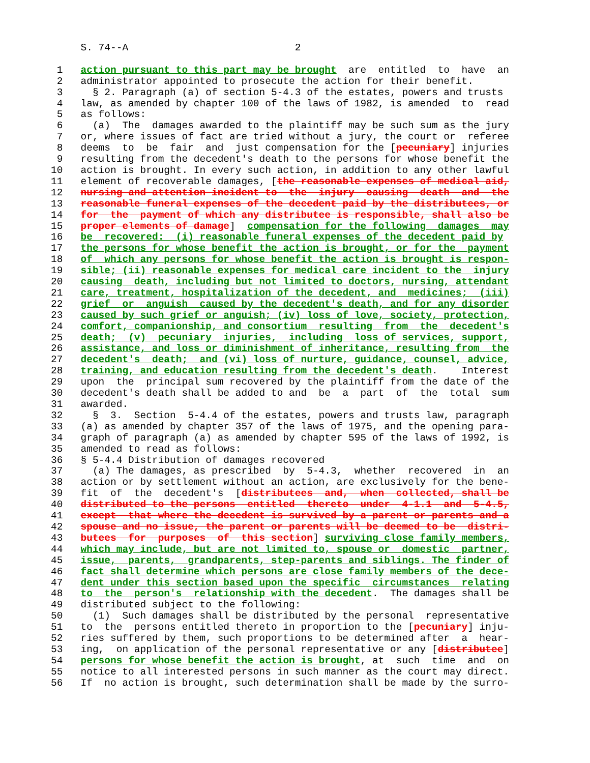S. 74--A                            2

 1   action pursuant to this part may be brought  are  entitled  to  have  an
 2   administrator appointed to prosecute the action for their benefit.
 3     § 2. Paragraph (a) of section 5-4.3 of the estates, powers and trusts
 4   law, as amended by chapter 100 of the laws of 1982, is amended  to  read
 5   as follows:
 6     (a)  The  damages awarded to the plaintiff may be such sum as the jury
 7   or, where issues of fact are tried without a jury, the court or  referee
 8   deems  to  be  fair  and  just compensation for the [pecuniary] injuries
 9   resulting from the decedent's death to the persons for whose benefit the
10   action is brought. In every such action, in addition to any other lawful
11   element of recoverable damages, [the reasonable expenses of medical aid,
12   nursing and attention incident to  the  injury  causing  death  and  the
13   reasonable funeral expenses of the decedent paid by the distributees, or
14   for  the  payment of which any distributee is responsible, shall also be
15   proper elements of damage]  compensation for the following  damages  may
16   be  recovered:  (i) reasonable funeral expenses of the decedent paid by
17   the persons for whose benefit the action is brought, or for the  payment
18   of  which any persons for whose benefit the action is brought is respon-
19   sible; (ii) reasonable expenses for medical care incident to the  injury
20   causing  death, including but not limited to doctors, nursing, attendant
21   care, treatment, hospitalization of the decedent, and  medicines;  (iii)
22   grief  or  anguish  caused by the decedent's death, and for any disorder
23   caused by such grief or anguish; (iv) loss of love, society, protection,
24   comfort, companionship, and consortium  resulting  from  the  decedent's
25   death;  (v)  pecuniary  injuries,  including  loss of services, support,
26   assistance, and loss or diminishment of inheritance, resulting from  the
27   decedent's  death;  and (vi) loss of nurture, guidance, counsel, advice,
28   training, and education resulting from the decedent's death.    Interest
29   upon  the  principal sum recovered by the plaintiff from the date of the
30   decedent's death shall be added to and  be  a  part  of  the  total  sum
31   awarded.
32     §  3.  Section  5-4.4 of the estates, powers and trusts law, paragraph
33   (a) as amended by chapter 357 of the laws of 1975, and the opening para-
34   graph of paragraph (a) as amended by chapter 595 of the laws of 1992, is
35   amended to read as follows:
36   § 5-4.4 Distribution of damages recovered
37     (a) The damages, as prescribed  by  5-4.3,  whether  recovered  in  an
38   action or by settlement without an action, are exclusively for the bene-
39   fit  of  the  decedent's  [distributees  and,  when  collected, shall be
40   distributed to the persons  entitled  thereto  under  4-1.1  and  5-4.5,
41   except  that where the decedent is survived by a parent or parents and a
42   spouse and no issue, the parent or parents will be deemed to be  distri-
43   butees  for  purposes  of  this section] surviving close family members,
44   which may include, but are not limited to, spouse or  domestic  partner,
45   issue,  parents,  grandparents, step-parents and siblings. The finder of
46   fact shall determine which persons are close family members of the dece-
47   dent under this section based upon the specific  circumstances  relating
48   to  the  person's  relationship with the decedent.  The damages shall be
49   distributed subject to the following:
50     (1)  Such damages shall be distributed by the personal  representative
51   to  the  persons entitled thereto in proportion to the [pecuniary] inju-
52   ries suffered by them, such proportions to be determined after  a  hear-
53   ing,  on application of the personal representative or any [distributee]
54   persons for whose benefit the action is brought, at  such  time  and  on
55   notice to all interested persons in such manner as the court may direct.
56   If  no action is brought, such determination shall be made by the surro-